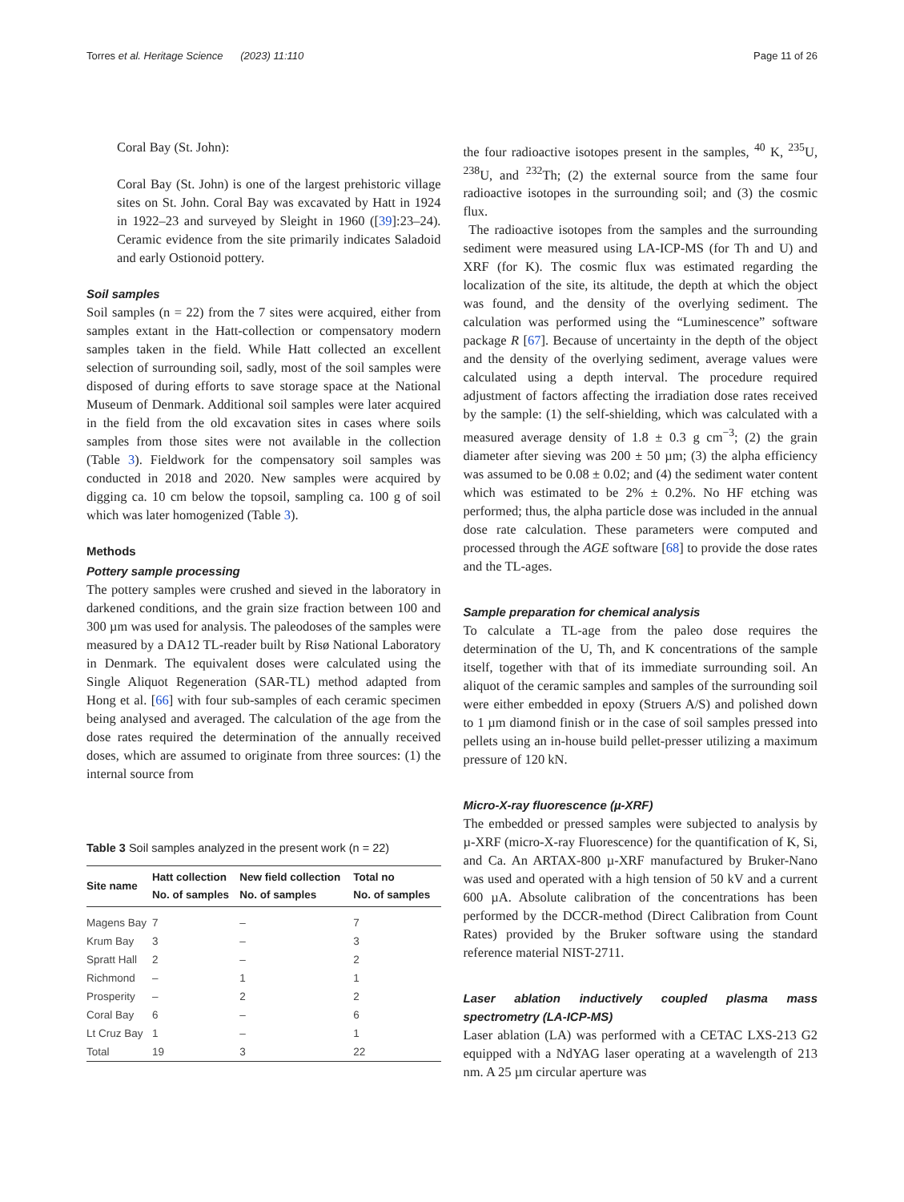Torres et al. Heritage Science (2023) 11:110 Page 11 of 26
Coral Bay (St. John):
Coral Bay (St. John) is one of the largest prehistoric village sites on St. John. Coral Bay was excavated by Hatt in 1924 in 1922–23 and surveyed by Sleight in 1960 ([39]:23–24). Ceramic evidence from the site primarily indicates Saladoid and early Ostionoid pottery.
Soil samples
Soil samples (n = 22) from the 7 sites were acquired, either from samples extant in the Hatt-collection or compensatory modern samples taken in the field. While Hatt collected an excellent selection of surrounding soil, sadly, most of the soil samples were disposed of during efforts to save storage space at the National Museum of Denmark. Additional soil samples were later acquired in the field from the old excavation sites in cases where soils samples from those sites were not available in the collection (Table 3). Fieldwork for the compensatory soil samples was conducted in 2018 and 2020. New samples were acquired by digging ca. 10 cm below the topsoil, sampling ca. 100 g of soil which was later homogenized (Table 3).
Methods
Pottery sample processing
The pottery samples were crushed and sieved in the laboratory in darkened conditions, and the grain size fraction between 100 and 300 µm was used for analysis. The paleodoses of the samples were measured by a DA12 TL-reader built by Risø National Laboratory in Denmark. The equivalent doses were calculated using the Single Aliquot Regeneration (SAR-TL) method adapted from Hong et al. [66] with four sub-samples of each ceramic specimen being analysed and averaged. The calculation of the age from the dose rates required the determination of the annually received doses, which are assumed to originate from three sources: (1) the internal source from
Table 3 Soil samples analyzed in the present work (n = 22)
| Site name | Hatt collection No. of samples | New field collection No. of samples | Total no No. of samples |
| --- | --- | --- | --- |
| Magens Bay | 7 | – | 7 |
| Krum Bay | 3 | – | 3 |
| Spratt Hall | 2 | – | 2 |
| Richmond | – | 1 | 1 |
| Prosperity | – | 2 | 2 |
| Coral Bay | 6 | – | 6 |
| Lt Cruz Bay | 1 | – | 1 |
| Total | 19 | 3 | 22 |
the four radioactive isotopes present in the samples, <sup>40</sup> K, <sup>235</sup>U, <sup>238</sup>U, and <sup>232</sup>Th; (2) the external source from the same four radioactive isotopes in the surrounding soil; and (3) the cosmic flux.
The radioactive isotopes from the samples and the surrounding sediment were measured using LA-ICP-MS (for Th and U) and XRF (for K). The cosmic flux was estimated regarding the localization of the site, its altitude, the depth at which the object was found, and the density of the overlying sediment. The calculation was performed using the “Luminescence” software package R [67]. Because of uncertainty in the depth of the object and the density of the overlying sediment, average values were calculated using a depth interval. The procedure required adjustment of factors affecting the irradiation dose rates received by the sample: (1) the self-shielding, which was calculated with a measured average density of 1.8 ± 0.3 g cm<sup>−3</sup>; (2) the grain diameter after sieving was 200 ± 50 µm; (3) the alpha efficiency was assumed to be 0.08 ± 0.02; and (4) the sediment water content which was estimated to be 2% ± 0.2%. No HF etching was performed; thus, the alpha particle dose was included in the annual dose rate calculation. These parameters were computed and processed through the AGE software [68] to provide the dose rates and the TL-ages.
Sample preparation for chemical analysis
To calculate a TL-age from the paleo dose requires the determination of the U, Th, and K concentrations of the sample itself, together with that of its immediate surrounding soil. An aliquot of the ceramic samples and samples of the surrounding soil were either embedded in epoxy (Struers A/S) and polished down to 1 µm diamond finish or in the case of soil samples pressed into pellets using an in-house build pellet-presser utilizing a maximum pressure of 120 kN.
Micro-X-ray fluorescence (µ-XRF)
The embedded or pressed samples were subjected to analysis by µ-XRF (micro-X-ray Fluorescence) for the quantification of K, Si, and Ca. An ARTAX-800 µ-XRF manufactured by Bruker-Nano was used and operated with a high tension of 50 kV and a current 600 µA. Absolute calibration of the concentrations has been performed by the DCCR-method (Direct Calibration from Count Rates) provided by the Bruker software using the standard reference material NIST-2711.
Laser ablation inductively coupled plasma mass spectrometry (LA-ICP-MS)
Laser ablation (LA) was performed with a CETAC LXS-213 G2 equipped with a NdYAG laser operating at a wavelength of 213 nm. A 25 µm circular aperture was